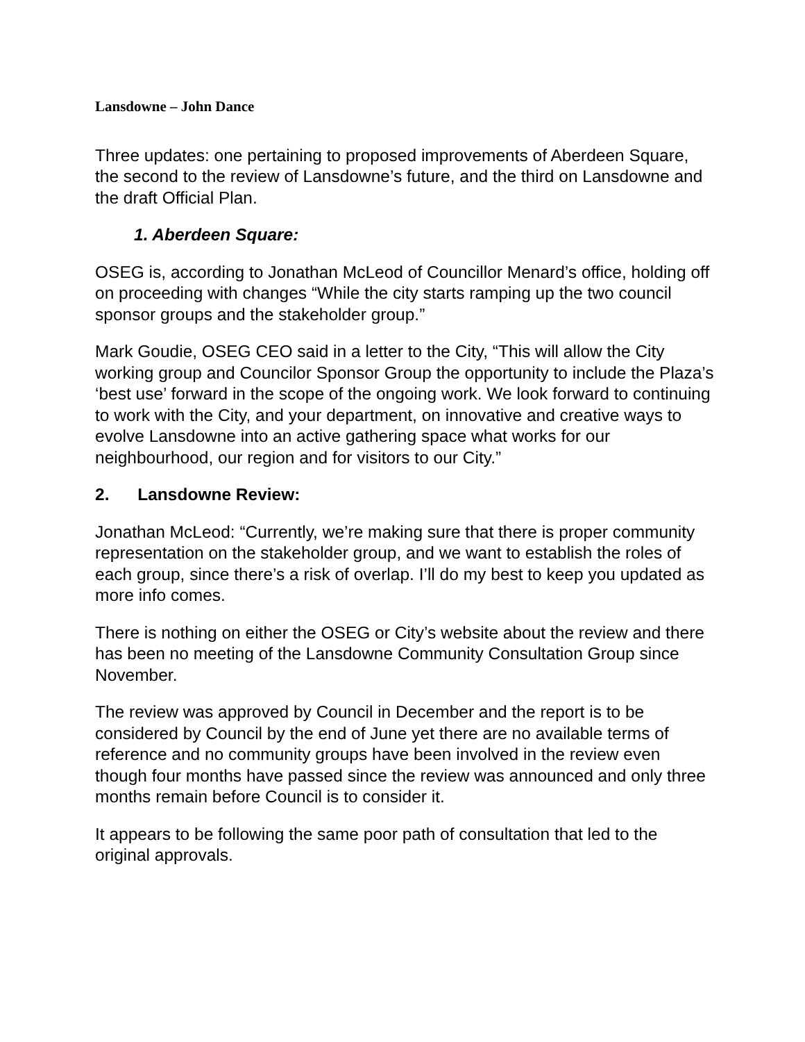Lansdowne – John Dance
Three updates: one pertaining to proposed improvements of Aberdeen Square, the second to the review of Lansdowne’s future, and the third on Lansdowne and the draft Official Plan.
1. Aberdeen Square:
OSEG is, according to Jonathan McLeod of Councillor Menard’s office, holding off on proceeding with changes “While the city starts ramping up the two council sponsor groups and the stakeholder group.”
Mark Goudie, OSEG CEO said in a letter to the City, “This will allow the City working group and Councilor Sponsor Group the opportunity to include the Plaza’s ‘best use’ forward in the scope of the ongoing work. We look forward to continuing to work with the City, and your department, on innovative and creative ways to evolve Lansdowne into an active gathering space what works for our neighbourhood, our region and for visitors to our City.”
2. Lansdowne Review:
Jonathan McLeod: “Currently, we’re making sure that there is proper community representation on the stakeholder group, and we want to establish the roles of each group, since there’s a risk of overlap. I’ll do my best to keep you updated as more info comes.
There is nothing on either the OSEG or City’s website about the review and there has been no meeting of the Lansdowne Community Consultation Group since November.
The review was approved by Council in December and the report is to be considered by Council by the end of June yet there are no available terms of reference and no community groups have been involved in the review even though four months have passed since the review was announced and only three months remain before Council is to consider it.
It appears to be following the same poor path of consultation that led to the original approvals.